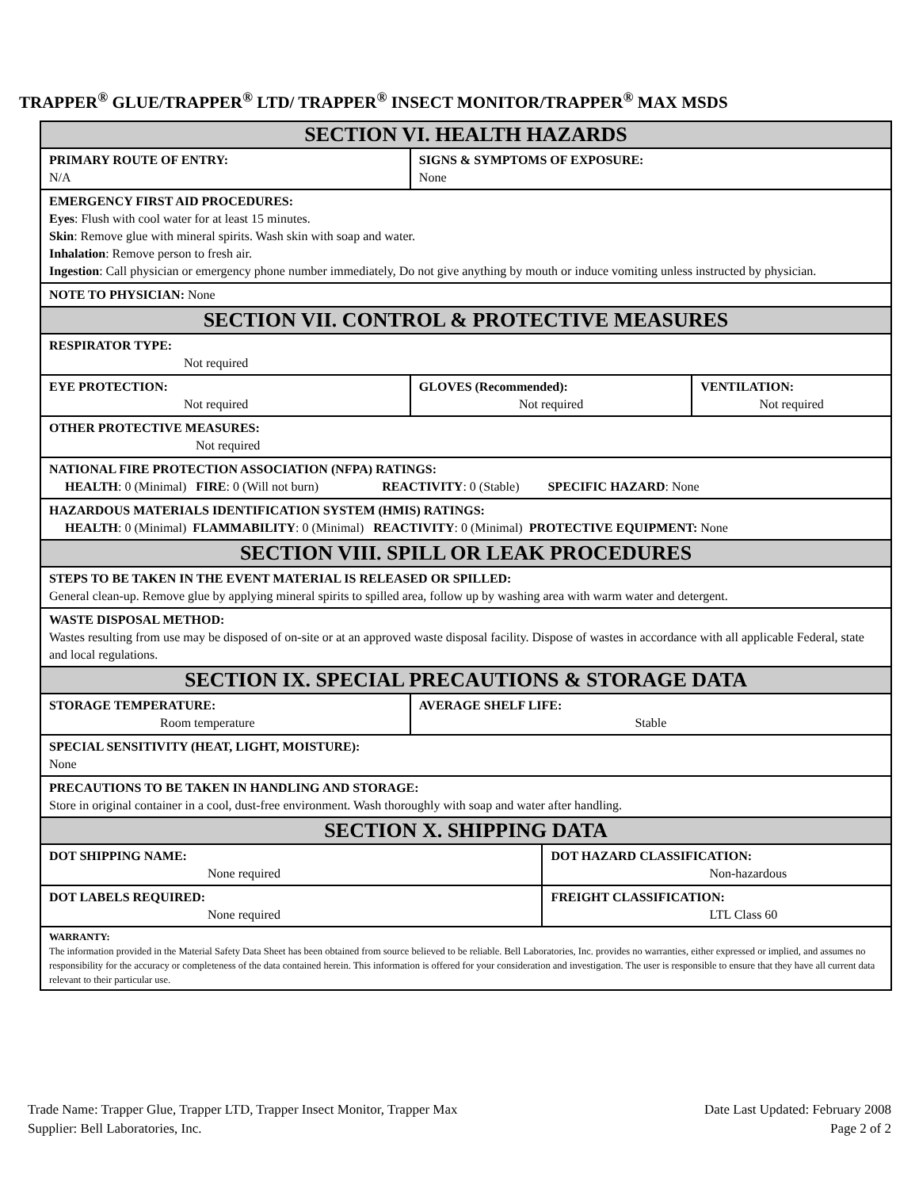TRAPPER<sup>®</sup> GLUE/TRAPPER<sup>®</sup> LTD/ TRAPPER<sup>®</sup> INSECT MONITOR/TRAPPER<sup>®</sup> MAX MSDS
| SECTION VI. HEALTH HAZARDS | | | | |
| PRIMARY ROUTE OF ENTRY: N/A | SIGNS & SYMPTOMS OF EXPOSURE: None | | | |
| EMERGENCY FIRST AID PROCEDURES: Eyes : Flush with cool water for at least 15 minutes. Skin : Remove glue with mineral spirits. Wash skin with soap and water. Inhalation : Remove person to fresh air. Ingestion : Call physician or emergency phone number immediately, Do not give anything by mouth or induce vomiting unless instructed by physician. | | | | |
| NOTE TO PHYSICIAN: None | | | | |
| SECTION VII. CONTROL & PROTECTIVE MEASURES | | | | |
| RESPIRATOR TYPE: Not required | | | | |
| EYE PROTECTION: Not required | | GLOVES (Recommended): Not required | | VENTILATION: Not required |
| OTHER PROTECTIVE MEASURES: Not required | | | | |
| NATIONAL FIRE PROTECTION ASSOCIATION (NFPA) RATINGS: HEALTH : 0 (Minimal) FIRE : 0 (Will not burn) REACTIVITY : 0 (Stable) SPECIFIC HAZARD : None | | | | |
| HAZARDOUS MATERIALS IDENTIFICATION SYSTEM (HMIS) RATINGS: HEALTH : 0 (Minimal) FLAMMABILITY : 0 (Minimal) REACTIVITY : 0 (Minimal) PROTECTIVE EQUIPMENT: None | | | | |
| SECTION VIII. SPILL OR LEAK PROCEDURES | | | | |
| STEPS TO BE TAKEN IN THE EVENT MATERIAL IS RELEASED OR SPILLED: General clean-up. Remove glue by applying mineral spirits to spilled area, follow up by washing area with warm water and detergent. | | | | |
| WASTE DISPOSAL METHOD: Wastes resulting from use may be disposed of on-site or at an approved waste disposal facility. Dispose of wastes in accordance with all applicable Federal, state and local regulations. | | | | |
| SECTION IX. SPECIAL PRECAUTIONS & STORAGE DATA | | | | |
| STORAGE TEMPERATURE: Room temperature | | AVERAGE SHELF LIFE: Stable | | |
| SPECIAL SENSITIVITY (HEAT, LIGHT, MOISTURE): None | | | | |
| PRECAUTIONS TO BE TAKEN IN HANDLING AND STORAGE: Store in original container in a cool, dust-free environment. Wash thoroughly with soap and water after handling. | | | | |
| SECTION X. SHIPPING DATA | | | | |
| DOT SHIPPING NAME: None required | | | DOT HAZARD CLASSIFICATION: Non-hazardous | |
| DOT LABELS REQUIRED: None required | | | FREIGHT CLASSIFICATION: LTL Class 60 | |
| WARRANTY: The information provided in the Material Safety Data Sheet has been obtained from source believed to be reliable. Bell Laboratories, Inc. provides no warranties, either expressed or implied, and assumes no responsibility for the accuracy or completeness of the data contained herein. This information is offered for your consideration and investigation. The user is responsible to ensure that they have all current data relevant to their particular use. | | | | |
Trade Name: Trapper Glue, Trapper LTD, Trapper Insect Monitor, Trapper Max
Supplier: Bell Laboratories, Inc.
Date Last Updated: February 2008
Page 2 of 2